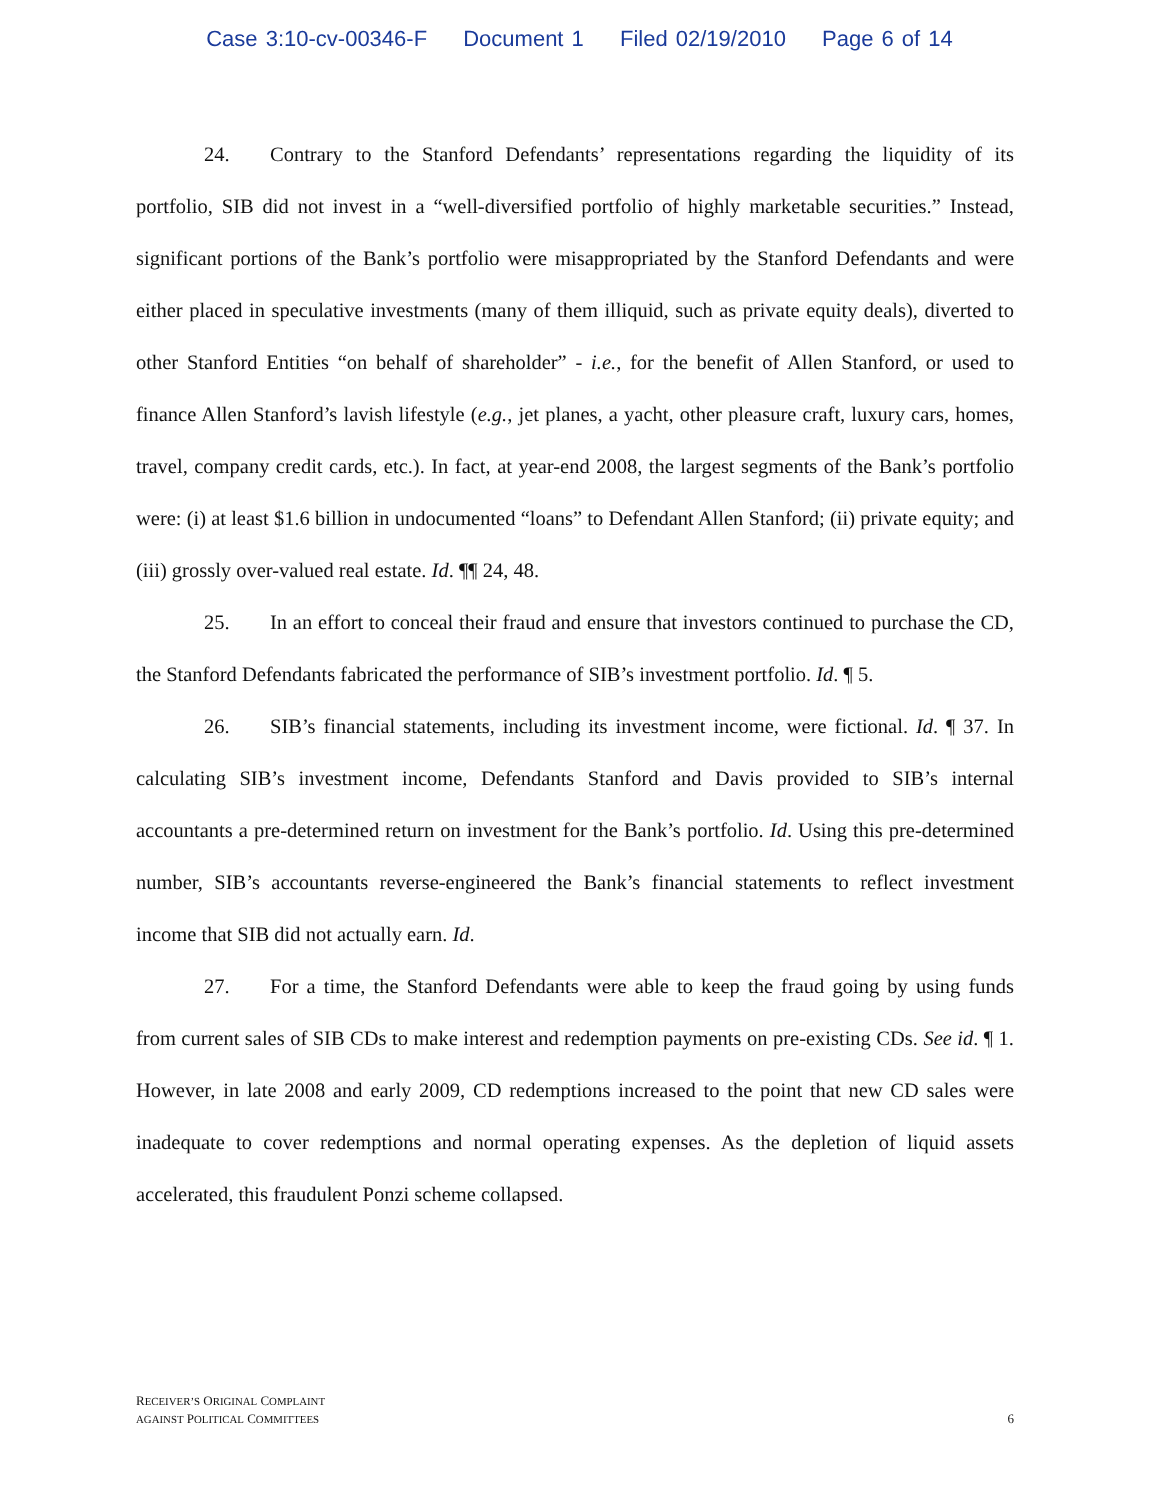Case 3:10-cv-00346-F Document 1 Filed 02/19/2010 Page 6 of 14
24. Contrary to the Stanford Defendants’ representations regarding the liquidity of its portfolio, SIB did not invest in a “well-diversified portfolio of highly marketable securities.” Instead, significant portions of the Bank’s portfolio were misappropriated by the Stanford Defendants and were either placed in speculative investments (many of them illiquid, such as private equity deals), diverted to other Stanford Entities “on behalf of shareholder” - i.e., for the benefit of Allen Stanford, or used to finance Allen Stanford’s lavish lifestyle (e.g., jet planes, a yacht, other pleasure craft, luxury cars, homes, travel, company credit cards, etc.). In fact, at year-end 2008, the largest segments of the Bank’s portfolio were: (i) at least $1.6 billion in undocumented “loans” to Defendant Allen Stanford; (ii) private equity; and (iii) grossly over-valued real estate. Id. ¶¶ 24, 48.
25. In an effort to conceal their fraud and ensure that investors continued to purchase the CD, the Stanford Defendants fabricated the performance of SIB’s investment portfolio. Id. ¶ 5.
26. SIB’s financial statements, including its investment income, were fictional. Id. ¶ 37. In calculating SIB’s investment income, Defendants Stanford and Davis provided to SIB’s internal accountants a pre-determined return on investment for the Bank’s portfolio. Id. Using this pre-determined number, SIB’s accountants reverse-engineered the Bank’s financial statements to reflect investment income that SIB did not actually earn. Id.
27. For a time, the Stanford Defendants were able to keep the fraud going by using funds from current sales of SIB CDs to make interest and redemption payments on pre-existing CDs. See id. ¶ 1. However, in late 2008 and early 2009, CD redemptions increased to the point that new CD sales were inadequate to cover redemptions and normal operating expenses. As the depletion of liquid assets accelerated, this fraudulent Ponzi scheme collapsed.
RECEIVER’S ORIGINAL COMPLAINT
AGAINST POLITICAL COMMITTEES
6